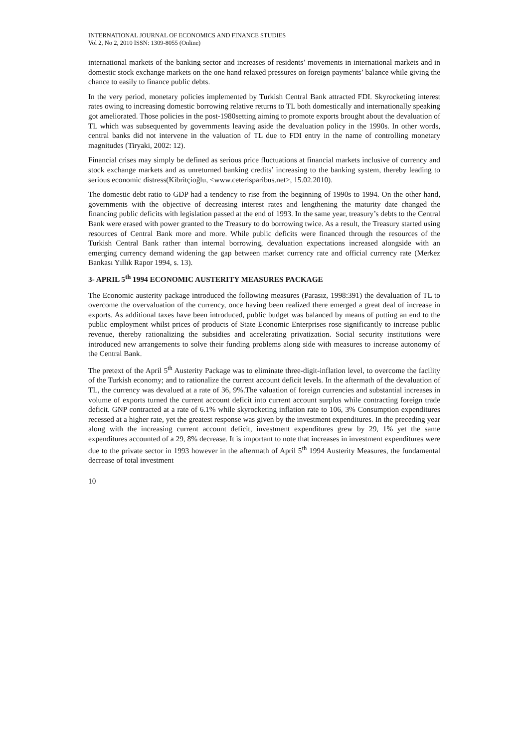INTERNATIONAL JOURNAL OF ECONOMICS AND FINANCE STUDIES
Vol 2, No 2, 2010 ISSN: 1309-8055 (Online)
international markets of the banking sector and increases of residents’ movements in international markets and in domestic stock exchange markets on the one hand relaxed pressures on foreign payments’ balance while giving the chance to easily to finance public debts.
In the very period, monetary policies implemented by Turkish Central Bank attracted FDI. Skyrocketing interest rates owing to increasing domestic borrowing relative returns to TL both domestically and internationally speaking got ameliorated. Those policies in the post-1980setting aiming to promote exports brought about the devaluation of TL which was subsequented by governments leaving aside the devaluation policy in the 1990s. In other words, central banks did not intervene in the valuation of TL due to FDI entry in the name of controlling monetary magnitudes (Tiryaki, 2002: 12).
Financial crises may simply be defined as serious price fluctuations at financial markets inclusive of currency and stock exchange markets and as unreturned banking credits’ increasing to the banking system, thereby leading to serious economic distress(Kibritçioğlu, <www.ceterisparibus.net>, 15.02.2010).
The domestic debt ratio to GDP had a tendency to rise from the beginning of 1990s to 1994. On the other hand, governments with the objective of decreasing interest rates and lengthening the maturity date changed the financing public deficits with legislation passed at the end of 1993. In the same year, treasury’s debts to the Central Bank were erased with power granted to the Treasury to do borrowing twice. As a result, the Treasury started using resources of Central Bank more and more. While public deficits were financed through the resources of the Turkish Central Bank rather than internal borrowing, devaluation expectations increased alongside with an emerging currency demand widening the gap between market currency rate and official currency rate (Merkez Bankası Yıllık Rapor 1994, s. 13).
3- APRIL 5<sup>th</sup> 1994 ECONOMIC AUSTERITY MEASURES PACKAGE
The Economic austerity package introduced the following measures (Parasız, 1998:391) the devaluation of TL to overcome the overvaluation of the currency, once having been realized there emerged a great deal of increase in exports. As additional taxes have been introduced, public budget was balanced by means of putting an end to the public employment whilst prices of products of State Economic Enterprises rose significantly to increase public revenue, thereby rationalizing the subsidies and accelerating privatization. Social security institutions were introduced new arrangements to solve their funding problems along side with measures to increase autonomy of the Central Bank.
The pretext of the April 5<sup>th</sup> Austerity Package was to eliminate three-digit-inflation level, to overcome the facility of the Turkish economy; and to rationalize the current account deficit levels. In the aftermath of the devaluation of TL, the currency was devalued at a rate of 36, 9%.The valuation of foreign currencies and substantial increases in volume of exports turned the current account deficit into current account surplus while contracting foreign trade deficit. GNP contracted at a rate of 6.1% while skyrocketing inflation rate to 106, 3% Consumption expenditures recessed at a higher rate, yet the greatest response was given by the investment expenditures. In the preceding year along with the increasing current account deficit, investment expenditures grew by 29, 1% yet the same expenditures accounted of a 29, 8% decrease. It is important to note that increases in investment expenditures were due to the private sector in 1993 however in the aftermath of April 5<sup>th</sup> 1994 Austerity Measures, the fundamental decrease of total investment
10